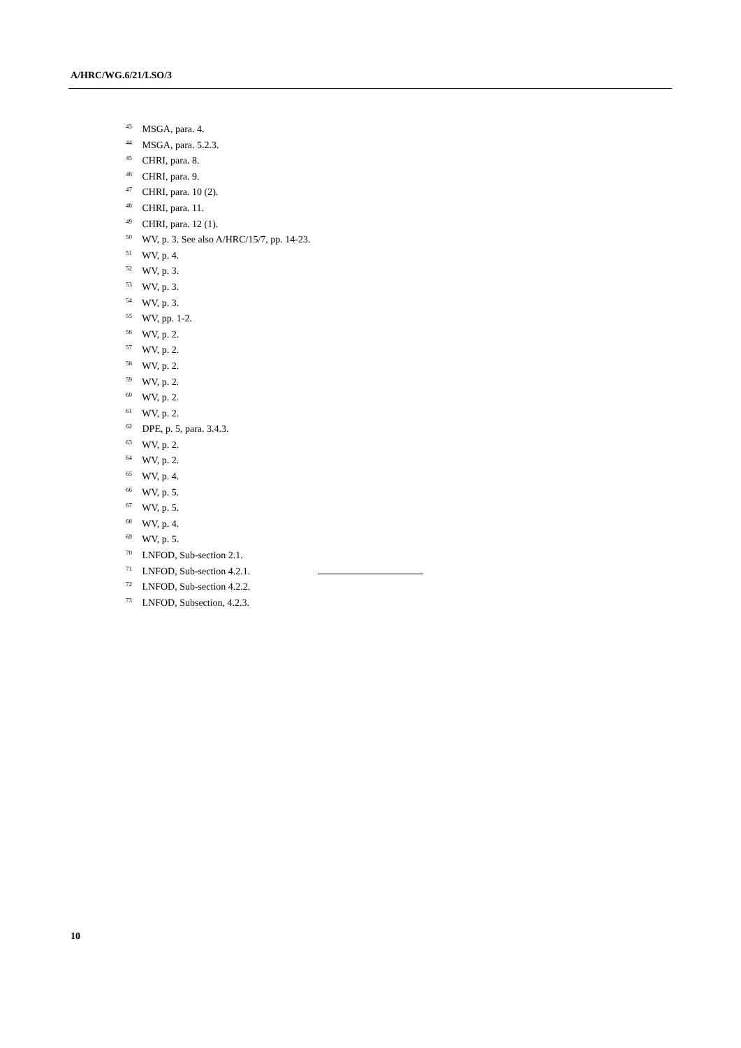A/HRC/WG.6/21/LSO/3
<sup>43</sup> MSGA, para. 4.
<sup>44</sup> MSGA, para. 5.2.3.
<sup>45</sup> CHRI, para. 8.
<sup>46</sup> CHRI, para. 9.
<sup>47</sup> CHRI, para. 10 (2).
<sup>48</sup> CHRI, para. 11.
<sup>49</sup> CHRI, para. 12 (1).
<sup>50</sup> WV, p. 3. See also A/HRC/15/7, pp. 14-23.
<sup>51</sup> WV, p. 4.
<sup>52</sup> WV, p. 3.
<sup>53</sup> WV, p. 3.
<sup>54</sup> WV, p. 3.
<sup>55</sup> WV, pp. 1-2.
<sup>56</sup> WV, p. 2.
<sup>57</sup> WV, p. 2.
<sup>58</sup> WV, p. 2.
<sup>59</sup> WV, p. 2.
<sup>60</sup> WV, p. 2.
<sup>61</sup> WV, p. 2.
<sup>62</sup> DPE, p. 5, para. 3.4.3.
<sup>63</sup> WV, p. 2.
<sup>64</sup> WV, p. 2.
<sup>65</sup> WV, p. 4.
<sup>66</sup> WV, p. 5.
<sup>67</sup> WV, p. 5.
<sup>68</sup> WV, p. 4.
<sup>69</sup> WV, p. 5.
<sup>70</sup> LNFOD, Sub-section 2.1.
<sup>71</sup> LNFOD, Sub-section 4.2.1.
<sup>72</sup> LNFOD, Sub-section 4.2.2.
<sup>73</sup> LNFOD, Subsection, 4.2.3.
10